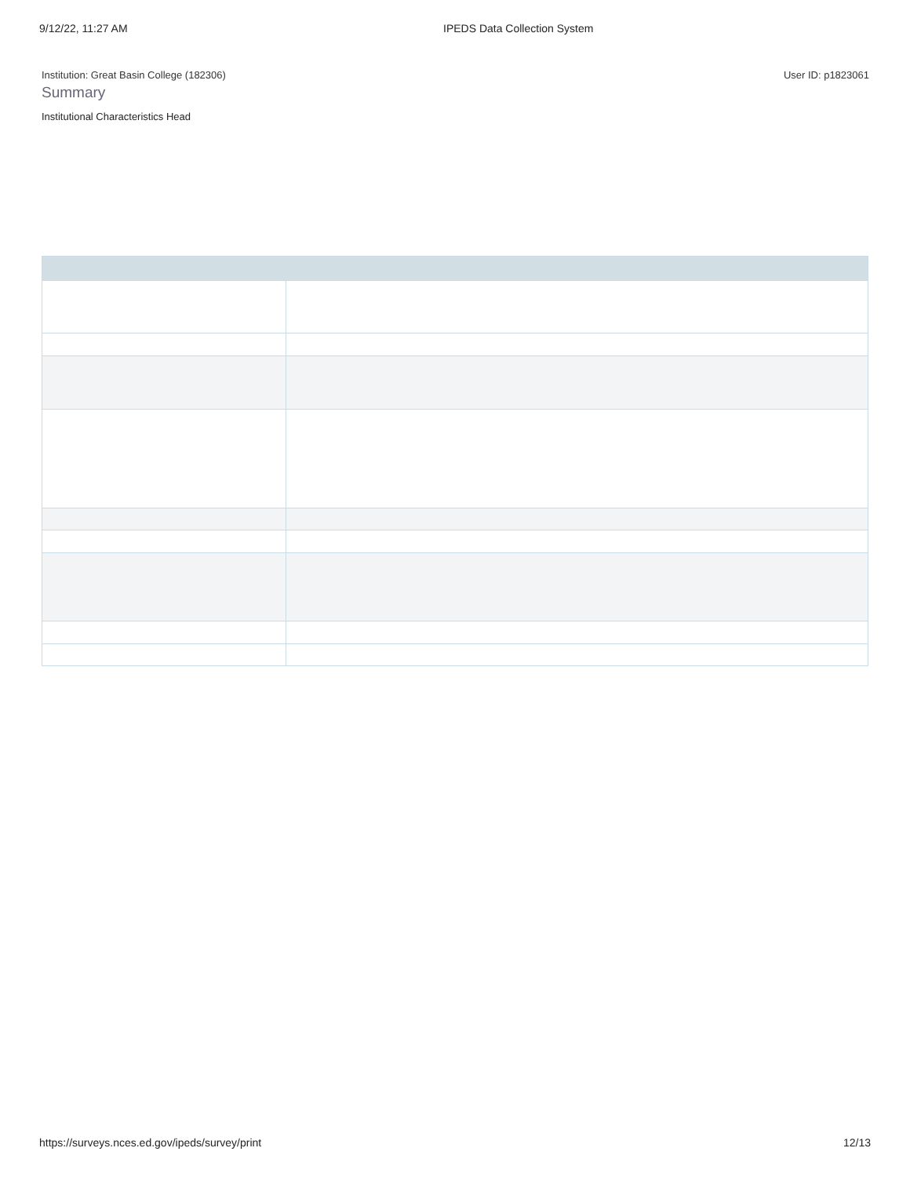9/12/22, 11:27 AM IPEDS Data Collection System
Institution: Great Basin College (182306) User ID: p1823061
Summary
Institutional Characteristics Head
https://surveys.nces.ed.gov/ipeds/survey/print 12/13